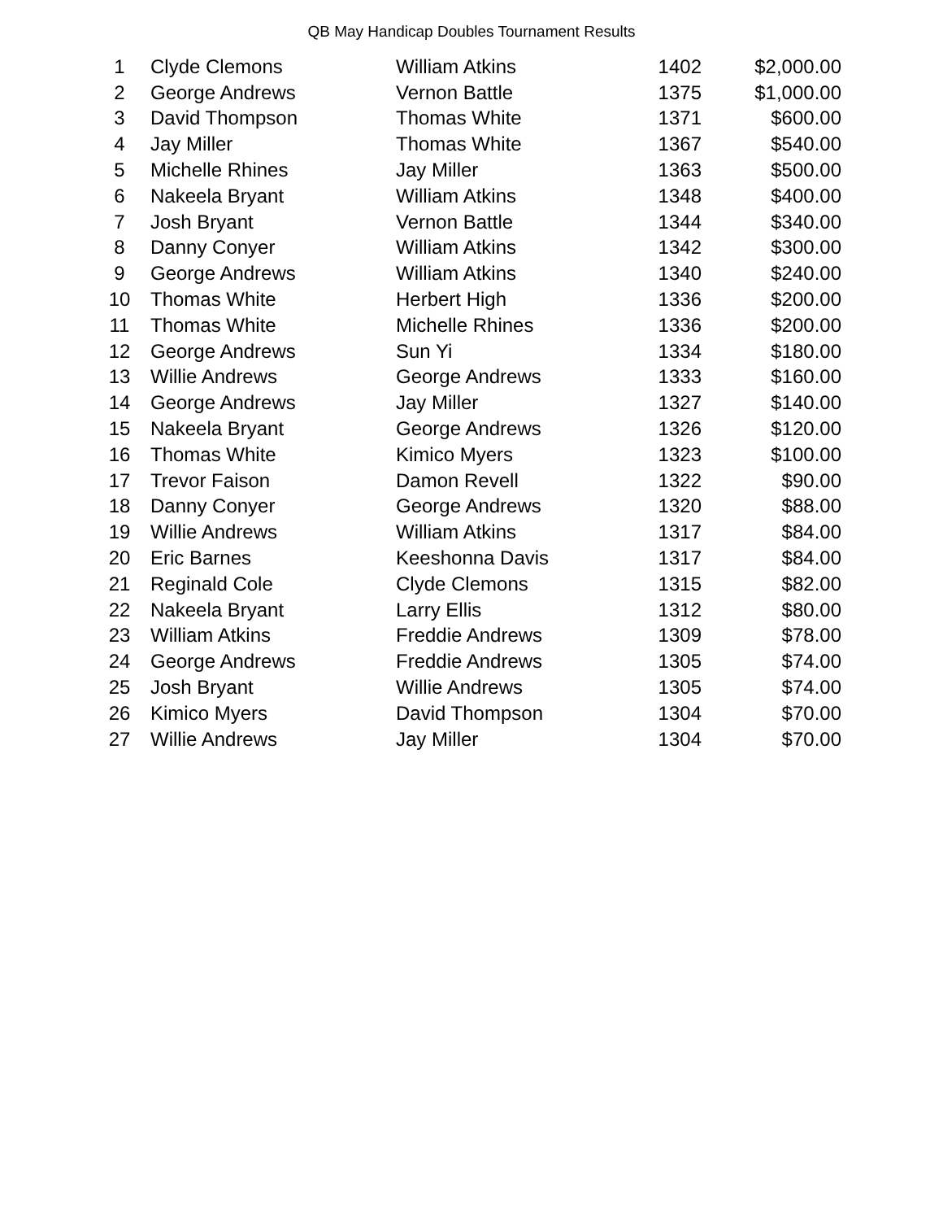QB May Handicap Doubles Tournament Results
| 1 | Clyde Clemons | William Atkins | 1402 | $2,000.00 |
| 2 | George Andrews | Vernon Battle | 1375 | $1,000.00 |
| 3 | David Thompson | Thomas White | 1371 | $600.00 |
| 4 | Jay Miller | Thomas White | 1367 | $540.00 |
| 5 | Michelle Rhines | Jay Miller | 1363 | $500.00 |
| 6 | Nakeela Bryant | William Atkins | 1348 | $400.00 |
| 7 | Josh Bryant | Vernon Battle | 1344 | $340.00 |
| 8 | Danny Conyer | William Atkins | 1342 | $300.00 |
| 9 | George Andrews | William Atkins | 1340 | $240.00 |
| 10 | Thomas White | Herbert High | 1336 | $200.00 |
| 11 | Thomas White | Michelle Rhines | 1336 | $200.00 |
| 12 | George Andrews | Sun Yi | 1334 | $180.00 |
| 13 | Willie Andrews | George Andrews | 1333 | $160.00 |
| 14 | George Andrews | Jay Miller | 1327 | $140.00 |
| 15 | Nakeela Bryant | George Andrews | 1326 | $120.00 |
| 16 | Thomas White | Kimico Myers | 1323 | $100.00 |
| 17 | Trevor Faison | Damon Revell | 1322 | $90.00 |
| 18 | Danny Conyer | George Andrews | 1320 | $88.00 |
| 19 | Willie Andrews | William Atkins | 1317 | $84.00 |
| 20 | Eric Barnes | Keeshonna Davis | 1317 | $84.00 |
| 21 | Reginald Cole | Clyde Clemons | 1315 | $82.00 |
| 22 | Nakeela Bryant | Larry Ellis | 1312 | $80.00 |
| 23 | William Atkins | Freddie Andrews | 1309 | $78.00 |
| 24 | George Andrews | Freddie Andrews | 1305 | $74.00 |
| 25 | Josh Bryant | Willie Andrews | 1305 | $74.00 |
| 26 | Kimico Myers | David Thompson | 1304 | $70.00 |
| 27 | Willie Andrews | Jay Miller | 1304 | $70.00 |